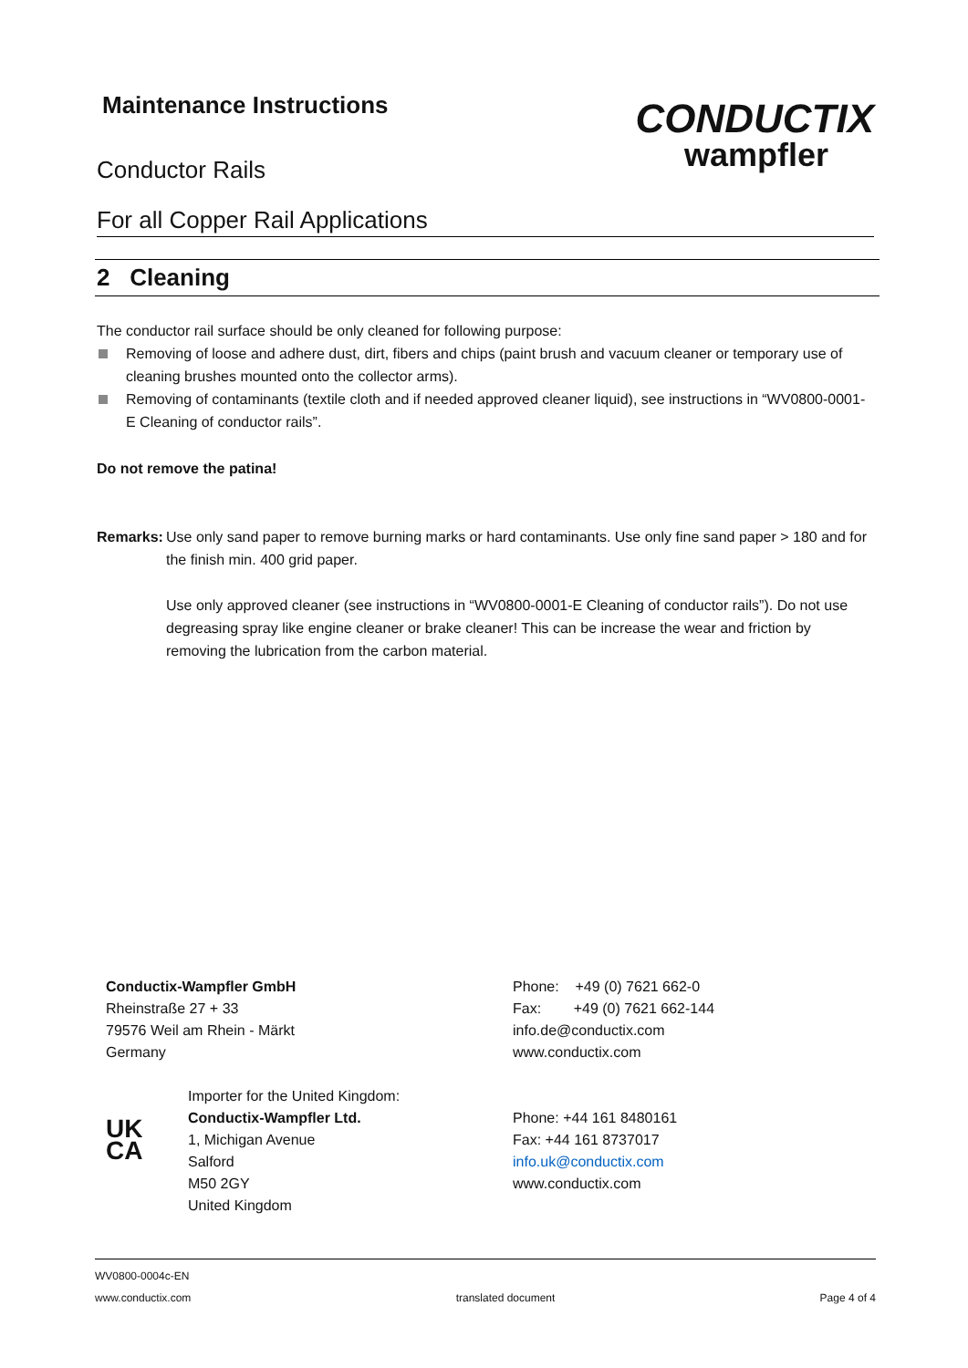Maintenance Instructions
Conductor Rails
For all Copper Rail Applications
CONDUCTIX
wampfler
2 Cleaning
The conductor rail surface should be only cleaned for following purpose:
Removing of loose and adhere dust, dirt, fibers and chips (paint brush and vacuum cleaner or temporary use of cleaning brushes mounted onto the collector arms).
Removing of contaminants (textile cloth and if needed approved cleaner liquid), see instructions in “WV0800-0001-E Cleaning of conductor rails”.
Do not remove the patina!
Remarks:
Use only sand paper to remove burning marks or hard contaminants. Use only fine sand paper > 180 and for the finish min. 400 grid paper.
Use only approved cleaner (see instructions in “WV0800-0001-E Cleaning of conductor rails”). Do not use degreasing spray like engine cleaner or brake cleaner! This can be increase the wear and friction by removing the lubrication from the carbon material.
Conductix-Wampfler GmbH
Rheinstraße 27 + 33
79576 Weil am Rhein - Märkt
Germany
Phone: +49 (0) 7621 662-0
Fax: +49 (0) 7621 662-144
info.de@conductix.com
www.conductix.com
UK
CA
Importer for the United Kingdom:
Conductix-Wampfler Ltd.
1, Michigan Avenue
Salford
M50 2GY
United Kingdom
Phone: +44 161 8480161
Fax: +44 161 8737017
info.uk@conductix.com
www.conductix.com
WV0800-0004c-EN
www.conductix.com translated document Page 4 of 4